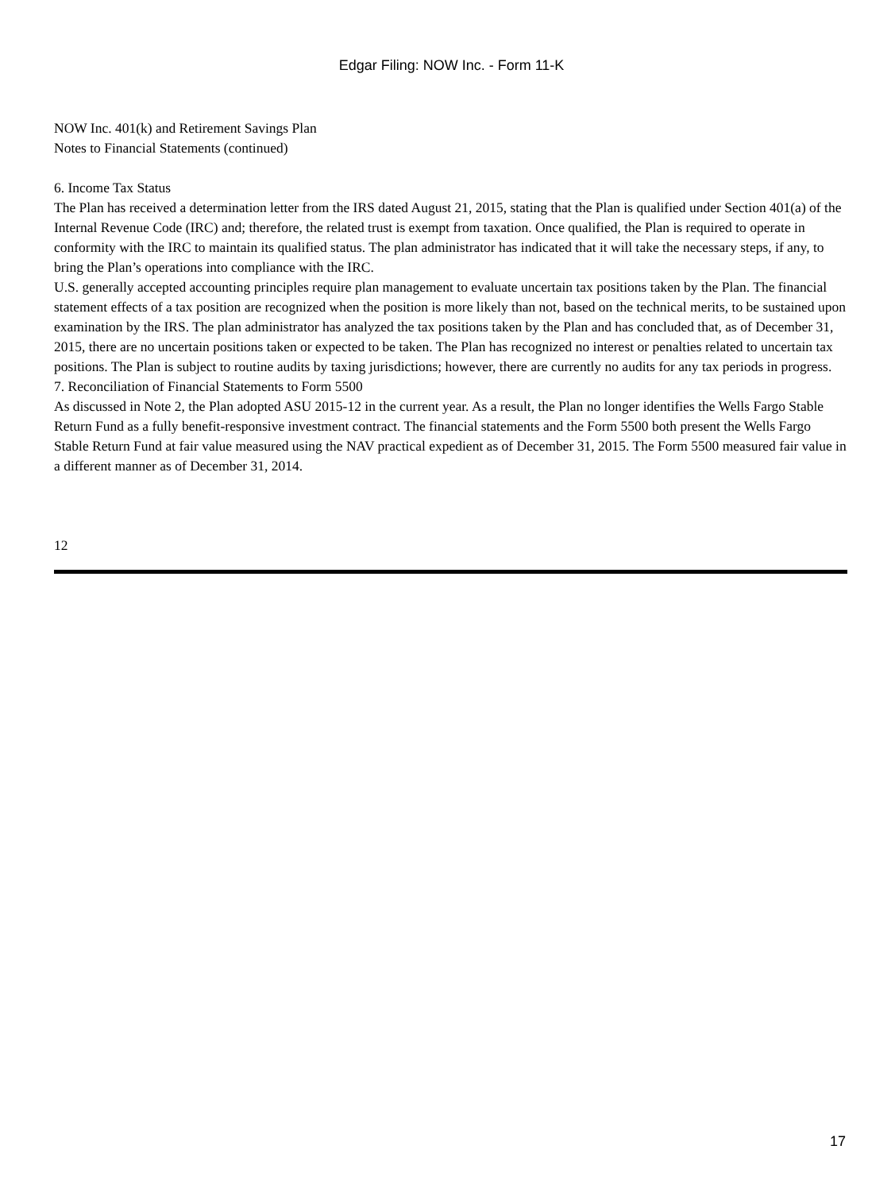Edgar Filing: NOW Inc. - Form 11-K
NOW Inc. 401(k) and Retirement Savings Plan
Notes to Financial Statements (continued)
6. Income Tax Status
The Plan has received a determination letter from the IRS dated August 21, 2015, stating that the Plan is qualified under Section 401(a) of the Internal Revenue Code (IRC) and; therefore, the related trust is exempt from taxation. Once qualified, the Plan is required to operate in conformity with the IRC to maintain its qualified status. The plan administrator has indicated that it will take the necessary steps, if any, to bring the Plan’s operations into compliance with the IRC.
U.S. generally accepted accounting principles require plan management to evaluate uncertain tax positions taken by the Plan. The financial statement effects of a tax position are recognized when the position is more likely than not, based on the technical merits, to be sustained upon examination by the IRS. The plan administrator has analyzed the tax positions taken by the Plan and has concluded that, as of December 31, 2015, there are no uncertain positions taken or expected to be taken. The Plan has recognized no interest or penalties related to uncertain tax positions. The Plan is subject to routine audits by taxing jurisdictions; however, there are currently no audits for any tax periods in progress.
7. Reconciliation of Financial Statements to Form 5500
As discussed in Note 2, the Plan adopted ASU 2015-12 in the current year. As a result, the Plan no longer identifies the Wells Fargo Stable Return Fund as a fully benefit-responsive investment contract. The financial statements and the Form 5500 both present the Wells Fargo Stable Return Fund at fair value measured using the NAV practical expedient as of December 31, 2015. The Form 5500 measured fair value in a different manner as of December 31, 2014.
12
17